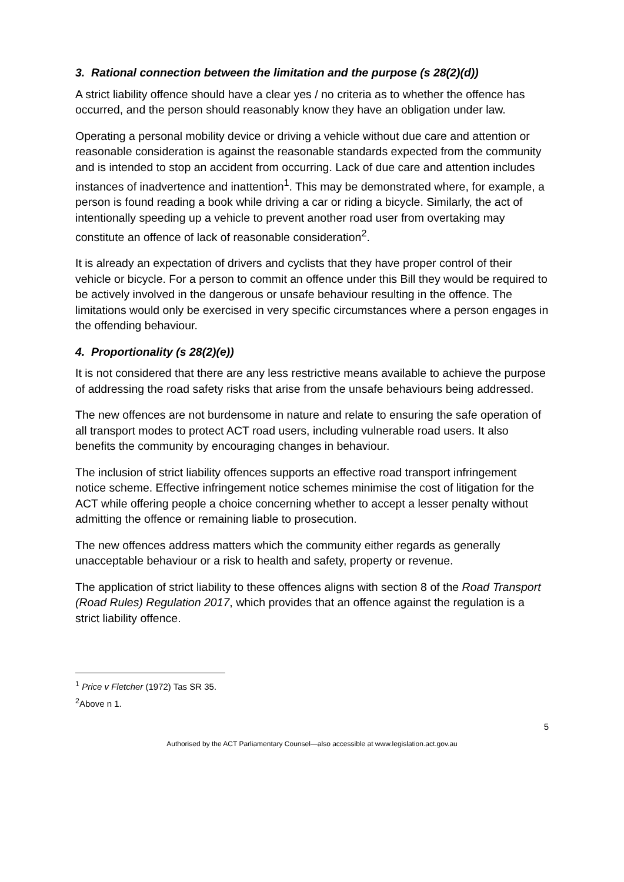3. Rational connection between the limitation and the purpose (s 28(2)(d))
A strict liability offence should have a clear yes / no criteria as to whether the offence has occurred, and the person should reasonably know they have an obligation under law.
Operating a personal mobility device or driving a vehicle without due care and attention or reasonable consideration is against the reasonable standards expected from the community and is intended to stop an accident from occurring. Lack of due care and attention includes instances of inadvertence and inattention<sup>1</sup>. This may be demonstrated where, for example, a person is found reading a book while driving a car or riding a bicycle. Similarly, the act of intentionally speeding up a vehicle to prevent another road user from overtaking may constitute an offence of lack of reasonable consideration<sup>2</sup>.
It is already an expectation of drivers and cyclists that they have proper control of their vehicle or bicycle. For a person to commit an offence under this Bill they would be required to be actively involved in the dangerous or unsafe behaviour resulting in the offence. The limitations would only be exercised in very specific circumstances where a person engages in the offending behaviour.
4. Proportionality (s 28(2)(e))
It is not considered that there are any less restrictive means available to achieve the purpose of addressing the road safety risks that arise from the unsafe behaviours being addressed.
The new offences are not burdensome in nature and relate to ensuring the safe operation of all transport modes to protect ACT road users, including vulnerable road users. It also benefits the community by encouraging changes in behaviour.
The inclusion of strict liability offences supports an effective road transport infringement notice scheme. Effective infringement notice schemes minimise the cost of litigation for the ACT while offering people a choice concerning whether to accept a lesser penalty without admitting the offence or remaining liable to prosecution.
The new offences address matters which the community either regards as generally unacceptable behaviour or a risk to health and safety, property or revenue.
The application of strict liability to these offences aligns with section 8 of the Road Transport (Road Rules) Regulation 2017, which provides that an offence against the regulation is a strict liability offence.
<sup>1</sup> Price v Fletcher (1972) Tas SR 35.
<sup>2</sup> Above n 1.
5
Authorised by the ACT Parliamentary Counsel—also accessible at www.legislation.act.gov.au